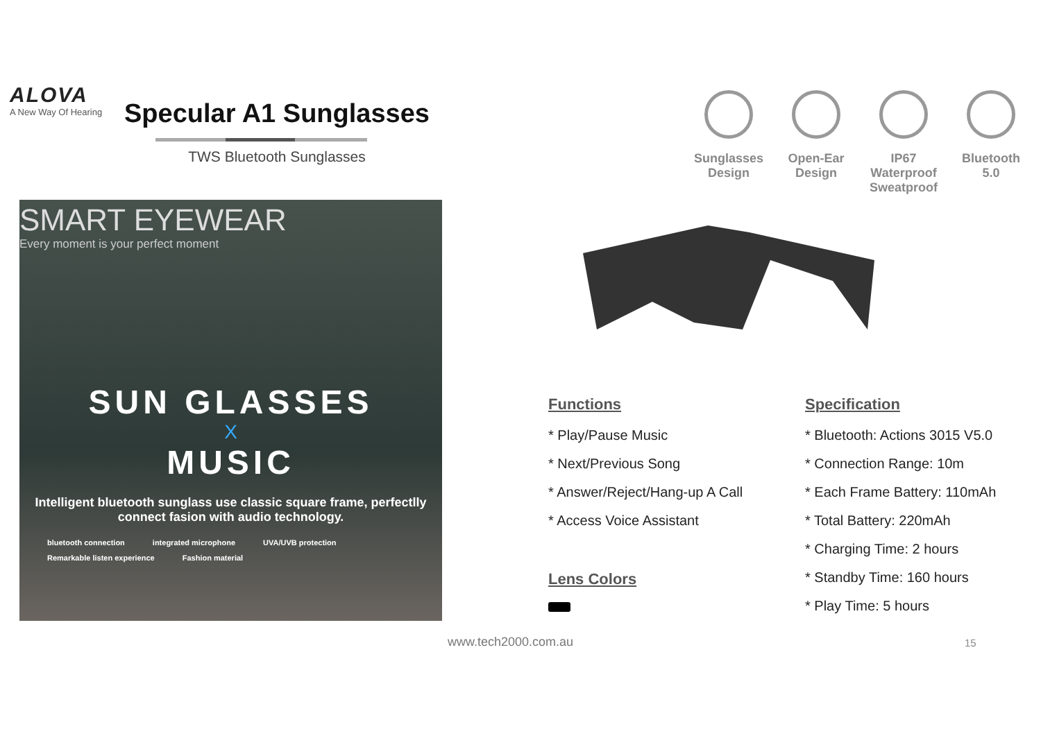ALOVA
A New Way Of Hearing
Specular A1 Sunglasses
TWS Bluetooth Sunglasses
Sunglasses Design
Open-Ear Design
IP67 Waterproof Sweatproof
Bluetooth 5.0
SMART EYEWEAR
Every moment is your perfect moment
SUN GLASSES
X
MUSIC
Intelligent bluetooth sunglass use classic square frame, perfectlly connect fasion with audio technology.
bluetooth connection integrated microphone UVA/UVB protection Remarkable listen experience Fashion material
Functions
* Play/Pause Music
* Next/Previous Song
* Answer/Reject/Hang-up A Call
* Access Voice Assistant
Lens Colors
Specification
* Bluetooth: Actions 3015 V5.0
* Connection Range: 10m
* Each Frame Battery: 110mAh
* Total Battery: 220mAh
* Charging Time: 2 hours
* Standby Time: 160 hours
* Play Time: 5 hours
www.tech2000.com.au 15